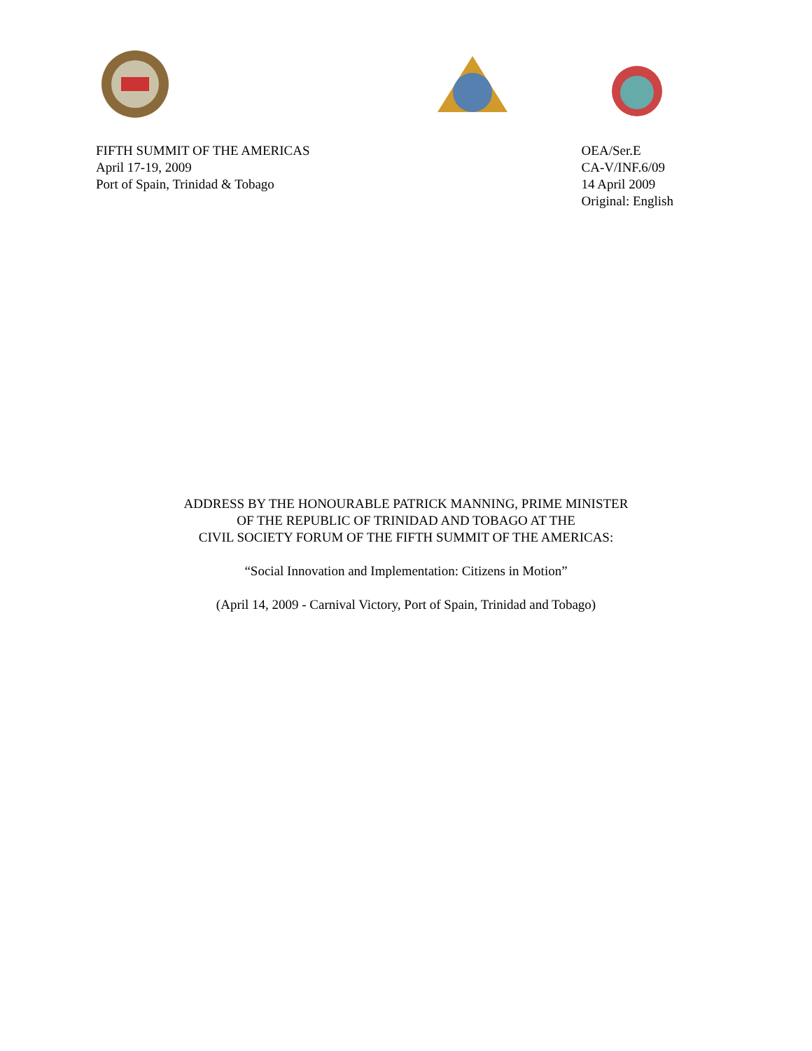FIFTH SUMMIT OF THE AMERICAS
April 17-19, 2009
Port of Spain, Trinidad & Tobago
OEA/Ser.E
CA-V/INF.6/09
14 April 2009
Original: English
ADDRESS BY THE HONOURABLE PATRICK MANNING, PRIME MINISTER
OF THE REPUBLIC OF TRINIDAD AND TOBAGO AT THE
CIVIL SOCIETY FORUM OF THE FIFTH SUMMIT OF THE AMERICAS:
“Social Innovation and Implementation: Citizens in Motion”
(April 14, 2009 - Carnival Victory, Port of Spain, Trinidad and Tobago)